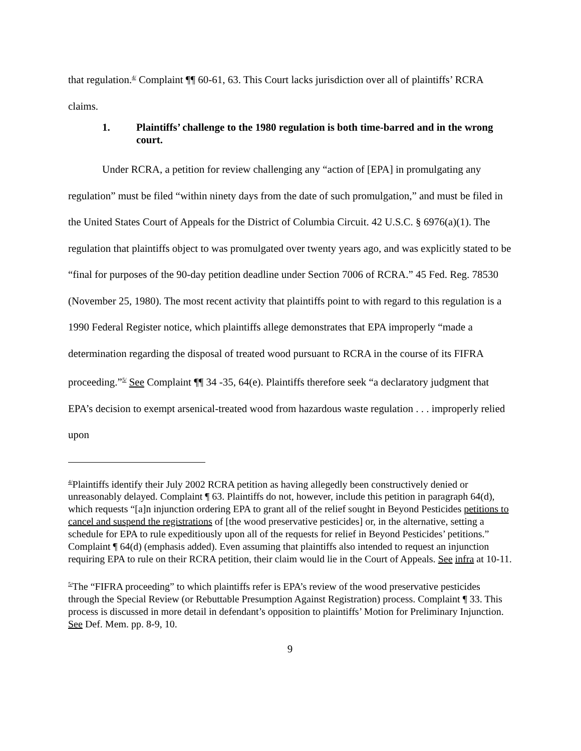that regulation.<sup>4/</sup> Complaint ¶¶ 60-61, 63. This Court lacks jurisdiction over all of plaintiffs’ RCRA claims.
1. Plaintiffs’ challenge to the 1980 regulation is both time-barred and in the wrong court.
Under RCRA, a petition for review challenging any “action of [EPA] in promulgating any regulation” must be filed “within ninety days from the date of such promulgation,” and must be filed in the United States Court of Appeals for the District of Columbia Circuit. 42 U.S.C. § 6976(a)(1). The regulation that plaintiffs object to was promulgated over twenty years ago, and was explicitly stated to be “final for purposes of the 90-day petition deadline under Section 7006 of RCRA.” 45 Fed. Reg. 78530 (November 25, 1980). The most recent activity that plaintiffs point to with regard to this regulation is a 1990 Federal Register notice, which plaintiffs allege demonstrates that EPA improperly “made a determination regarding the disposal of treated wood pursuant to RCRA in the course of its FIFRA proceeding.”<sup>5/</sup> See Complaint ¶¶ 34 -35, 64(e). Plaintiffs therefore seek “a declaratory judgment that EPA’s decision to exempt arsenical-treated wood from hazardous waste regulation . . . improperly relied upon
<sup>4/</sup>Plaintiffs identify their July 2002 RCRA petition as having allegedly been constructively denied or unreasonably delayed. Complaint ¶ 63. Plaintiffs do not, however, include this petition in paragraph 64(d), which requests “[a]n injunction ordering EPA to grant all of the relief sought in Beyond Pesticides petitions to cancel and suspend the registrations of [the wood preservative pesticides] or, in the alternative, setting a schedule for EPA to rule expeditiously upon all of the requests for relief in Beyond Pesticides’ petitions.” Complaint ¶ 64(d) (emphasis added). Even assuming that plaintiffs also intended to request an injunction requiring EPA to rule on their RCRA petition, their claim would lie in the Court of Appeals. See infra at 10-11.
<sup>5/</sup>The “FIFRA proceeding” to which plaintiffs refer is EPA’s review of the wood preservative pesticides through the Special Review (or Rebuttable Presumption Against Registration) process. Complaint ¶ 33. This process is discussed in more detail in defendant’s opposition to plaintiffs’ Motion for Preliminary Injunction. See Def. Mem. pp. 8-9, 10.
9